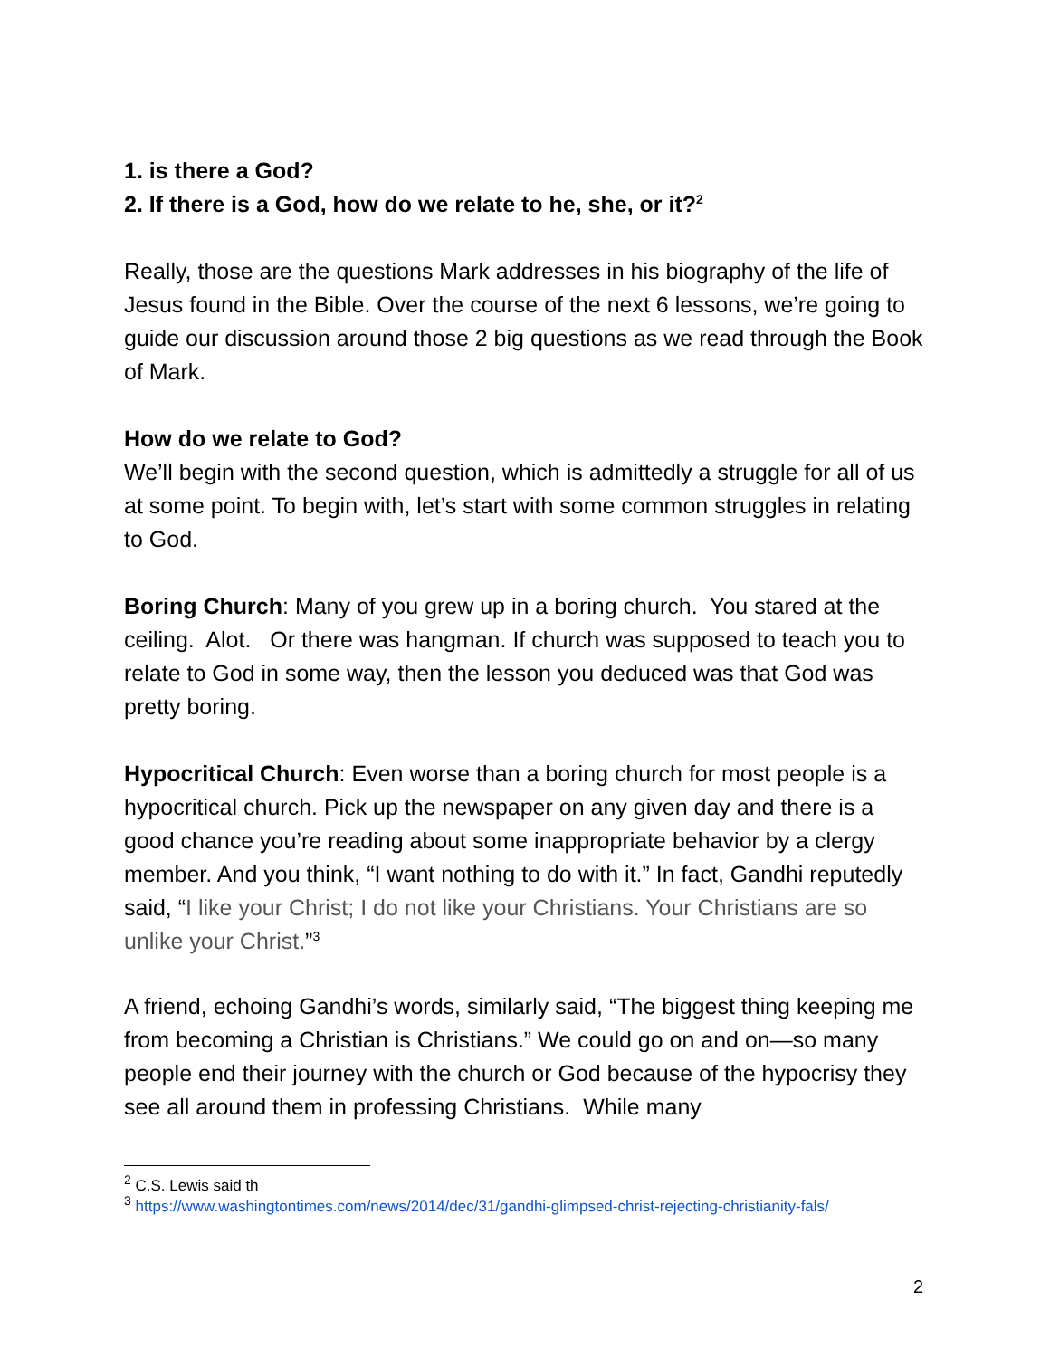1. is there a God?
2. If there is a God, how do we relate to he, she, or it?<sup>2</sup>
Really, those are the questions Mark addresses in his biography of the life of Jesus found in the Bible. Over the course of the next 6 lessons, we’re going to guide our discussion around those 2 big questions as we read through the Book of Mark.
How do we relate to God?
We’ll begin with the second question, which is admittedly a struggle for all of us at some point. To begin with, let’s start with some common struggles in relating to God.
Boring Church: Many of you grew up in a boring church. You stared at the ceiling. Alot. Or there was hangman. If church was supposed to teach you to relate to God in some way, then the lesson you deduced was that God was pretty boring.
Hypocritical Church: Even worse than a boring church for most people is a hypocritical church. Pick up the newspaper on any given day and there is a good chance you’re reading about some inappropriate behavior by a clergy member. And you think, “I want nothing to do with it.” In fact, Gandhi reputedly said, “I like your Christ; I do not like your Christians. Your Christians are so unlike your Christ.”<sup>3</sup>
A friend, echoing Gandhi’s words, similarly said, “The biggest thing keeping me from becoming a Christian is Christians.” We could go on and on—so many people end their journey with the church or God because of the hypocrisy they see all around them in professing Christians. While many
<sup>2</sup> C.S. Lewis said th
<sup>3</sup> https://www.washingtontimes.com/news/2014/dec/31/gandhi-glimpsed-christ-rejecting-christianity-fals/
2